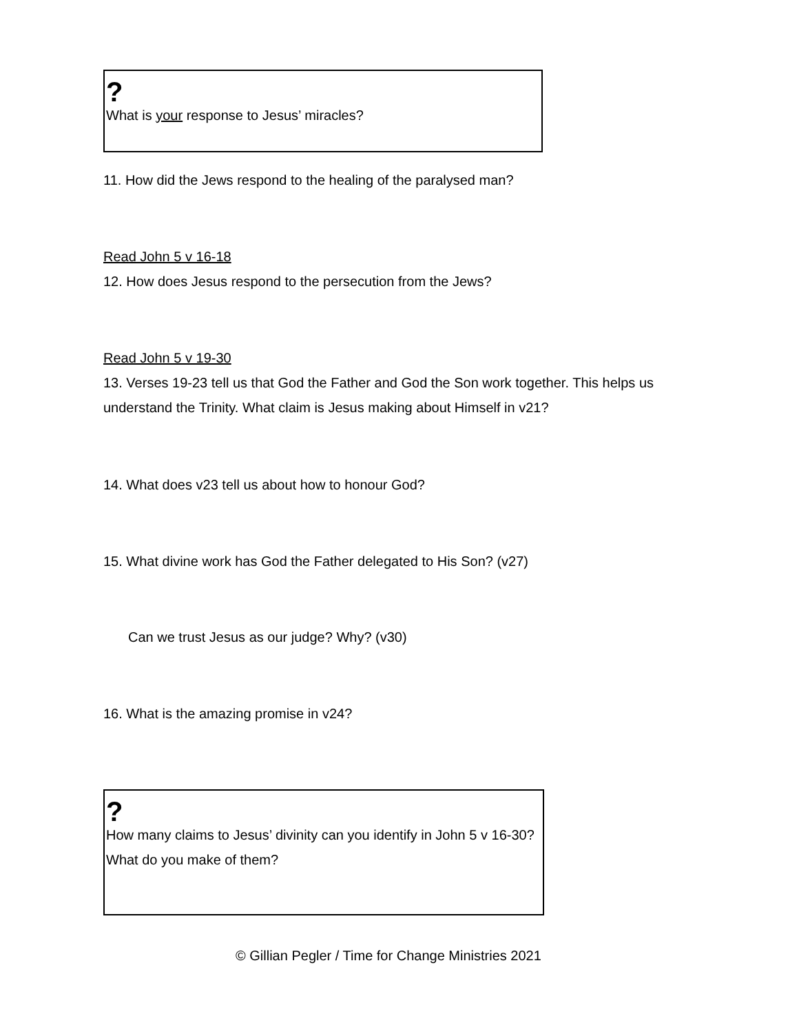?
What is your response to Jesus’ miracles?
11. How did the Jews respond to the healing of the paralysed man?
Read John 5 v 16-18
12. How does Jesus respond to the persecution from the Jews?
Read John 5 v 19-30
13. Verses 19-23 tell us that God the Father and God the Son work together. This helps us understand the Trinity. What claim is Jesus making about Himself in v21?
14. What does v23 tell us about how to honour God?
15. What divine work has God the Father delegated to His Son? (v27)
Can we trust Jesus as our judge? Why? (v30)
16. What is the amazing promise in v24?
?
How many claims to Jesus’ divinity can you identify in John 5 v 16-30? What do you make of them?
© Gillian Pegler / Time for Change Ministries 2021